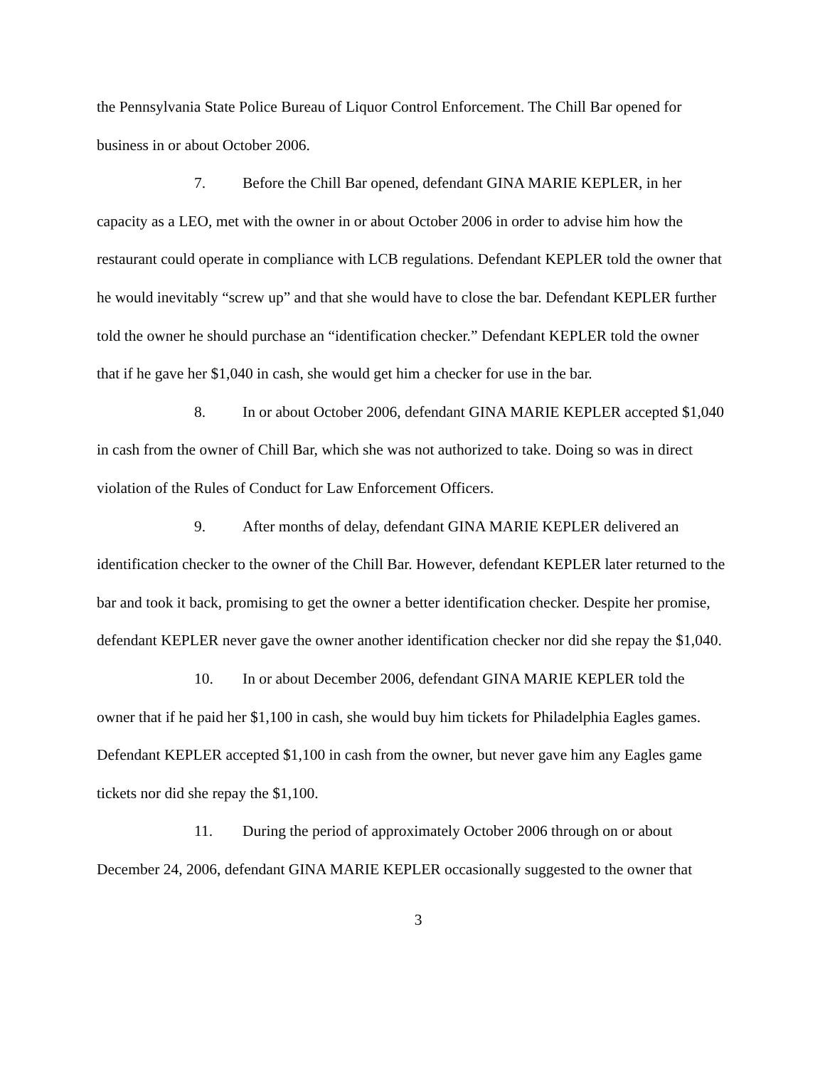the Pennsylvania State Police Bureau of Liquor Control Enforcement. The Chill Bar opened for business in or about October 2006.
7. Before the Chill Bar opened, defendant GINA MARIE KEPLER, in her capacity as a LEO, met with the owner in or about October 2006 in order to advise him how the restaurant could operate in compliance with LCB regulations. Defendant KEPLER told the owner that he would inevitably “screw up” and that she would have to close the bar. Defendant KEPLER further told the owner he should purchase an “identification checker.” Defendant KEPLER told the owner that if he gave her $1,040 in cash, she would get him a checker for use in the bar.
8. In or about October 2006, defendant GINA MARIE KEPLER accepted $1,040 in cash from the owner of Chill Bar, which she was not authorized to take. Doing so was in direct violation of the Rules of Conduct for Law Enforcement Officers.
9. After months of delay, defendant GINA MARIE KEPLER delivered an identification checker to the owner of the Chill Bar. However, defendant KEPLER later returned to the bar and took it back, promising to get the owner a better identification checker. Despite her promise, defendant KEPLER never gave the owner another identification checker nor did she repay the $1,040.
10. In or about December 2006, defendant GINA MARIE KEPLER told the owner that if he paid her $1,100 in cash, she would buy him tickets for Philadelphia Eagles games. Defendant KEPLER accepted $1,100 in cash from the owner, but never gave him any Eagles game tickets nor did she repay the $1,100.
11. During the period of approximately October 2006 through on or about December 24, 2006, defendant GINA MARIE KEPLER occasionally suggested to the owner that
3